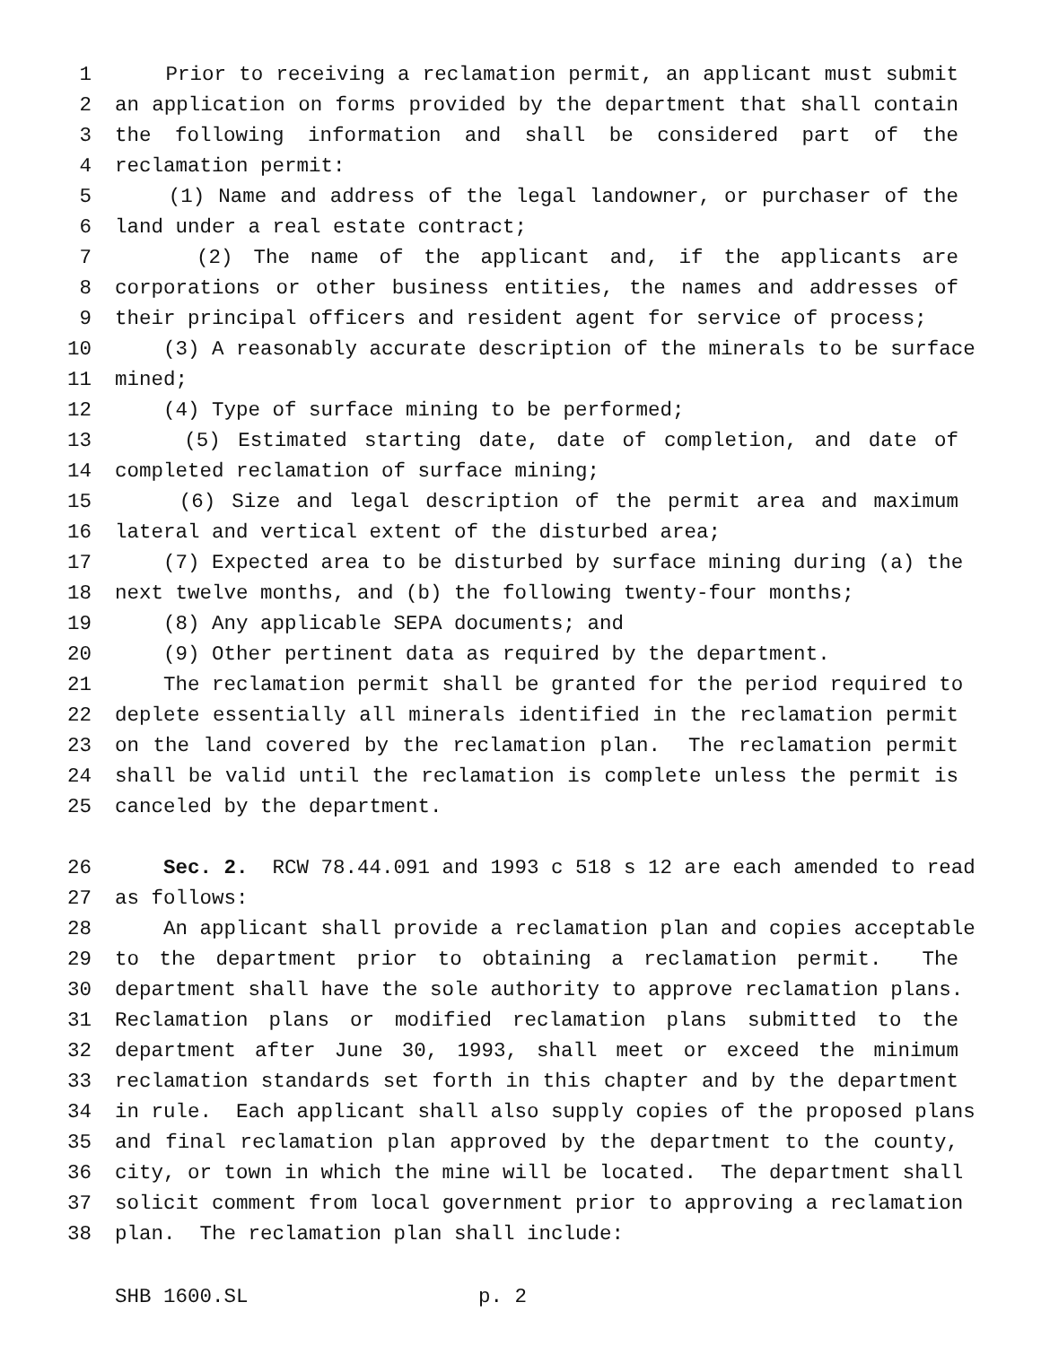1 Prior to receiving a reclamation permit, an applicant must submit
2 an application on forms provided by the department that shall contain
3 the following information and shall be considered part of the
4 reclamation permit:
5 (1) Name and address of the legal landowner, or purchaser of the
6 land under a real estate contract;
7 (2) The name of the applicant and, if the applicants are
8 corporations or other business entities, the names and addresses of
9 their principal officers and resident agent for service of process;
10 (3) A reasonably accurate description of the minerals to be surface
11 mined;
12 (4) Type of surface mining to be performed;
13 (5) Estimated starting date, date of completion, and date of
14 completed reclamation of surface mining;
15 (6) Size and legal description of the permit area and maximum
16 lateral and vertical extent of the disturbed area;
17 (7) Expected area to be disturbed by surface mining during (a) the
18 next twelve months, and (b) the following twenty-four months;
19 (8) Any applicable SEPA documents; and
20 (9) Other pertinent data as required by the department.
21 The reclamation permit shall be granted for the period required to
22 deplete essentially all minerals identified in the reclamation permit
23 on the land covered by the reclamation plan. The reclamation permit
24 shall be valid until the reclamation is complete unless the permit is
25 canceled by the department.
26 Sec. 2. RCW 78.44.091 and 1993 c 518 s 12 are each amended to read
27 as follows:
28 An applicant shall provide a reclamation plan and copies acceptable
29 to the department prior to obtaining a reclamation permit. The
30 department shall have the sole authority to approve reclamation plans.
31 Reclamation plans or modified reclamation plans submitted to the
32 department after June 30, 1993, shall meet or exceed the minimum
33 reclamation standards set forth in this chapter and by the department
34 in rule. Each applicant shall also supply copies of the proposed plans
35 and final reclamation plan approved by the department to the county,
36 city, or town in which the mine will be located. The department shall
37 solicit comment from local government prior to approving a reclamation
38 plan. The reclamation plan shall include:
SHB 1600.SL p. 2